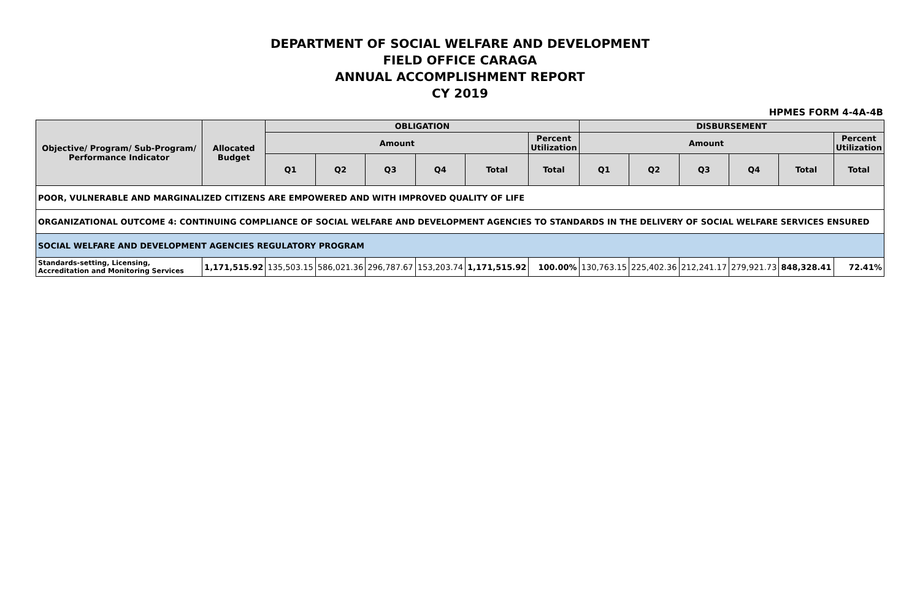DEPARTMENT OF SOCIAL WELFARE AND DEVELOPMENT
FIELD OFFICE CARAGA
ANNUAL ACCOMPLISHMENT REPORT
CY 2019
HPMES FORM 4-4A-4B
| Objective/ Program/ Sub-Program/ Performance Indicator | Allocated Budget | OBLIGATION | | | | | | DISBURSEMENT | | | | | |
| --- | --- | --- | --- | --- | --- | --- | --- | --- | --- | --- | --- | --- | --- |
| | | Amount | | | | | Percent Utilization | Amount | | | | | Percent Utilization |
| | | Q1 | Q2 | Q3 | Q4 | Total | Total | Q1 | Q2 | Q3 | Q4 | Total | Total |
| POOR, VULNERABLE AND MARGINALIZED CITIZENS ARE EMPOWERED AND WITH IMPROVED QUALITY OF LIFE | | | | | | | | | | | | | |
| ORGANIZATIONAL OUTCOME 4: CONTINUING COMPLIANCE OF SOCIAL WELFARE AND DEVELOPMENT AGENCIES TO STANDARDS IN THE DELIVERY OF SOCIAL WELFARE SERVICES ENSURED | | | | | | | | | | | | | |
| SOCIAL WELFARE AND DEVELOPMENT AGENCIES REGULATORY PROGRAM | | | | | | | | | | | | | |
| Standards-setting, Licensing, Accreditation and Monitoring Services | 1,171,515.92 | 135,503.15 | 586,021.36 | 296,787.67 | 153,203.74 | 1,171,515.92 | 100.00% | 130,763.15 | 225,402.36 | 212,241.17 | 279,921.73 | 848,328.41 | 72.41% |